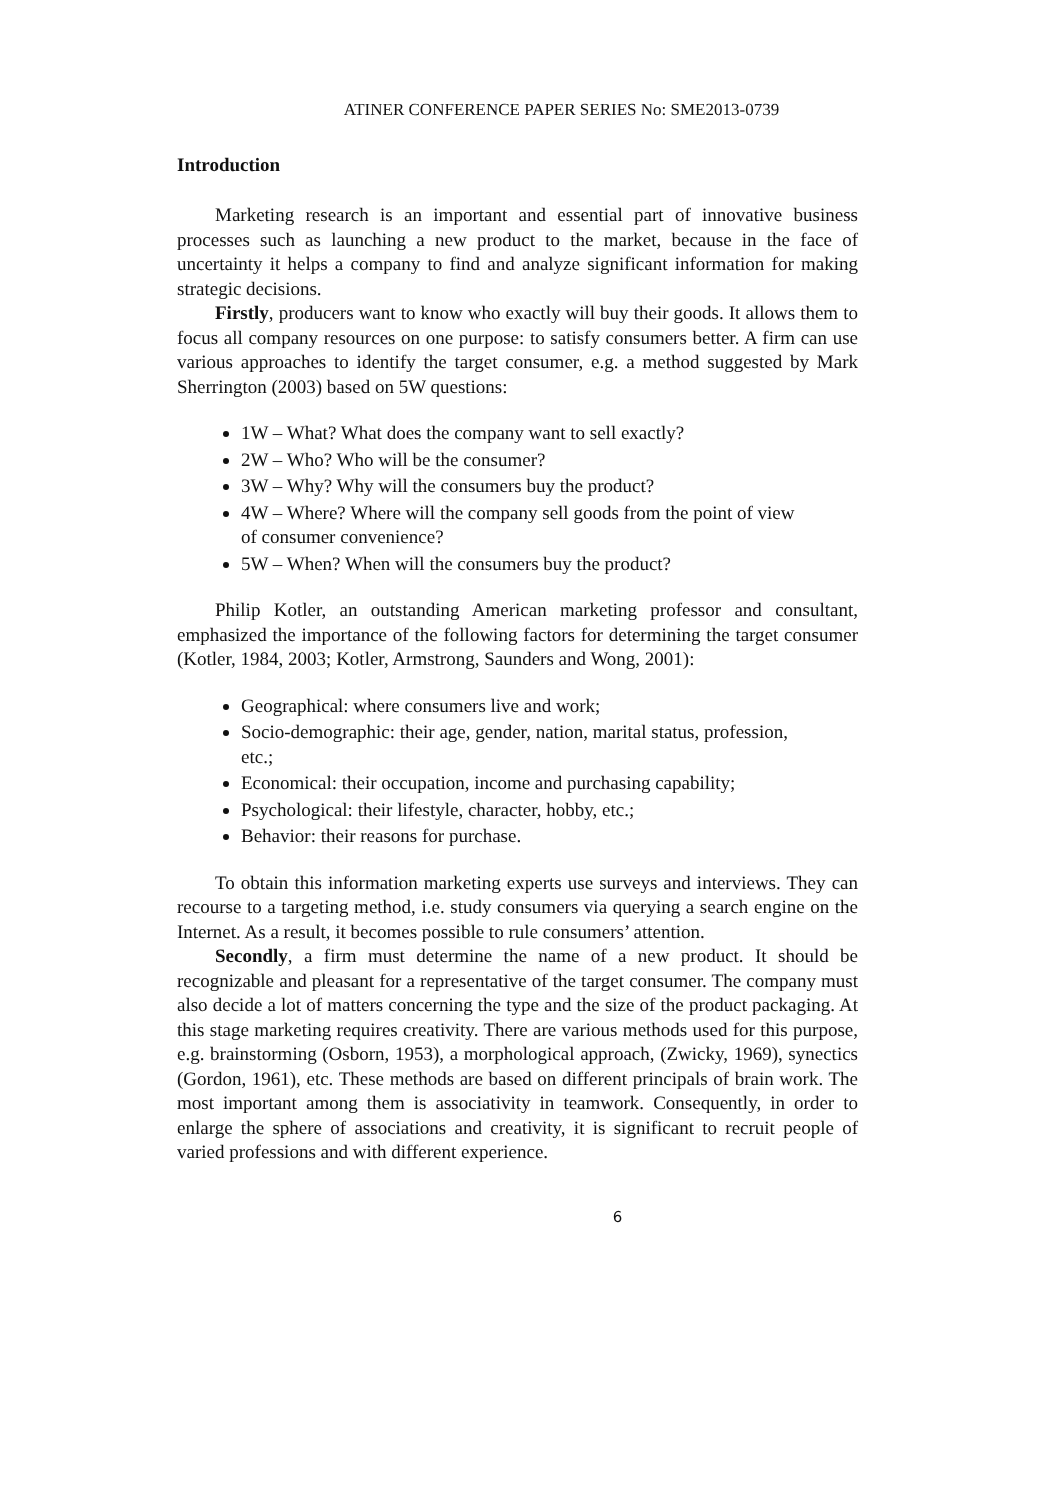ATINER CONFERENCE PAPER SERIES No: SME2013-0739
Introduction
Marketing research is an important and essential part of innovative business processes such as launching a new product to the market, because in the face of uncertainty it helps a company to find and analyze significant information for making strategic decisions.
Firstly, producers want to know who exactly will buy their goods. It allows them to focus all company resources on one purpose: to satisfy consumers better. A firm can use various approaches to identify the target consumer, e.g. a method suggested by Mark Sherrington (2003) based on 5W questions:
1W – What? What does the company want to sell exactly?
2W – Who? Who will be the consumer?
3W – Why? Why will the consumers buy the product?
4W – Where? Where will the company sell goods from the point of view of consumer convenience?
5W – When? When will the consumers buy the product?
Philip Kotler, an outstanding American marketing professor and consultant, emphasized the importance of the following factors for determining the target consumer (Kotler, 1984, 2003; Kotler, Armstrong, Saunders and Wong, 2001):
Geographical: where consumers live and work;
Socio-demographic: their age, gender, nation, marital status, profession, etc.;
Economical: their occupation, income and purchasing capability;
Psychological: their lifestyle, character, hobby, etc.;
Behavior: their reasons for purchase.
To obtain this information marketing experts use surveys and interviews. They can recourse to a targeting method, i.e. study consumers via querying a search engine on the Internet. As a result, it becomes possible to rule consumers’ attention.
Secondly, a firm must determine the name of a new product. It should be recognizable and pleasant for a representative of the target consumer. The company must also decide a lot of matters concerning the type and the size of the product packaging. At this stage marketing requires creativity. There are various methods used for this purpose, e.g. brainstorming (Osborn, 1953), a morphological approach, (Zwicky, 1969), synectics (Gordon, 1961), etc. These methods are based on different principals of brain work. The most important among them is associativity in teamwork. Consequently, in order to enlarge the sphere of associations and creativity, it is significant to recruit people of varied professions and with different experience.
6